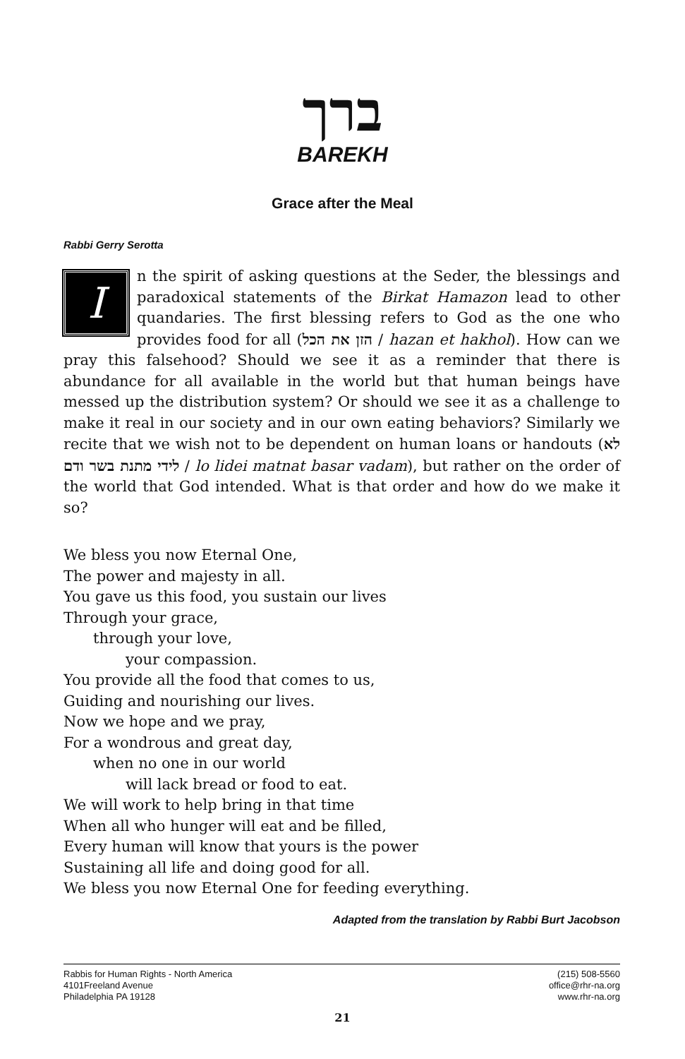ברך
BAREKH
Grace after the Meal
Rabbi Gerry Serotta
In the spirit of asking questions at the Seder, the blessings and paradoxical statements of the Birkat Hamazon lead to other quandaries. The first blessing refers to God as the one who provides food for all (הזן את הכל / hazan et hakhol). How can we pray this falsehood? Should we see it as a reminder that there is abundance for all available in the world but that human beings have messed up the distribution system? Or should we see it as a challenge to make it real in our society and in our own eating behaviors? Similarly we recite that we wish not to be dependent on human loans or handouts (לא לידי מתנת בשר ודם / lo lidei matnat basar vadam), but rather on the order of the world that God intended. What is that order and how do we make it so?
We bless you now Eternal One,
The power and majesty in all.
You gave us this food, you sustain our lives
Through your grace,
through your love,
your compassion.
You provide all the food that comes to us,
Guiding and nourishing our lives.
Now we hope and we pray,
For a wondrous and great day,
when no one in our world
will lack bread or food to eat.
We will work to help bring in that time
When all who hunger will eat and be filled,
Every human will know that yours is the power
Sustaining all life and doing good for all.
We bless you now Eternal One for feeding everything.
Adapted from the translation by Rabbi Burt Jacobson
Rabbis for Human Rights - North America
4101Freeland Avenue
Philadelphia PA 19128
(215) 508-5560
office@rhr-na.org
www.rhr-na.org
21